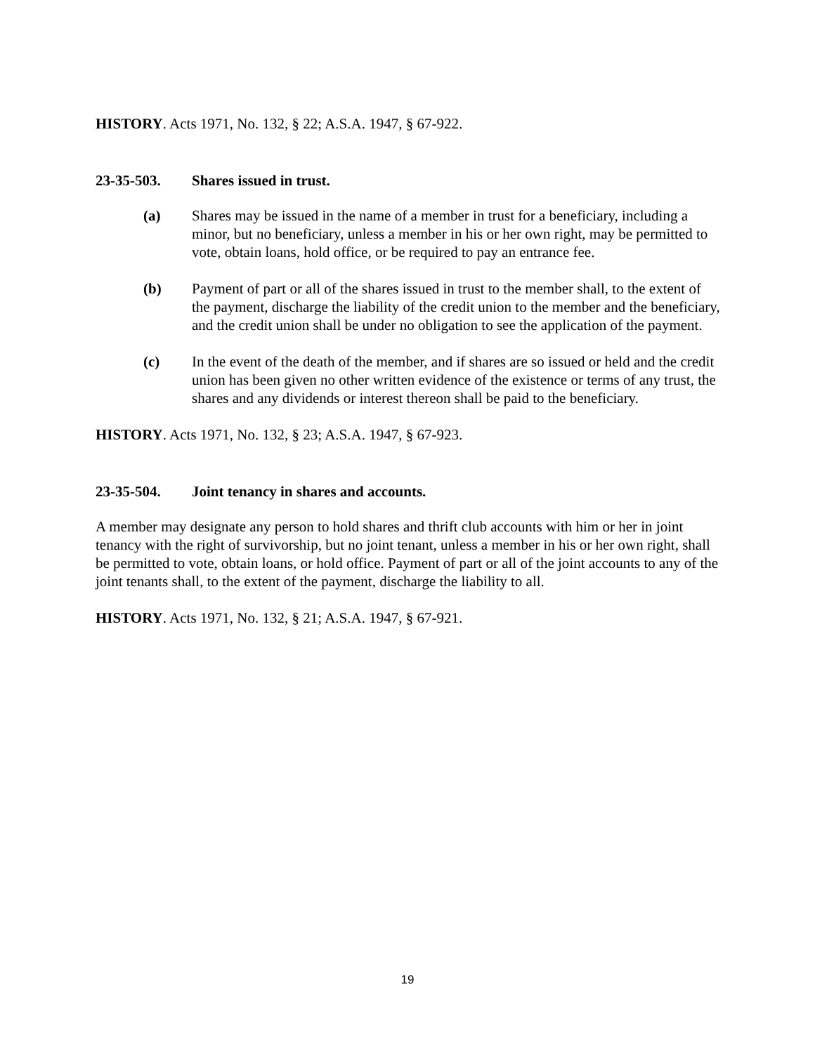HISTORY. Acts 1971, No. 132, § 22; A.S.A. 1947, § 67-922.
23-35-503. Shares issued in trust.
(a) Shares may be issued in the name of a member in trust for a beneficiary, including a minor, but no beneficiary, unless a member in his or her own right, may be permitted to vote, obtain loans, hold office, or be required to pay an entrance fee.
(b) Payment of part or all of the shares issued in trust to the member shall, to the extent of the payment, discharge the liability of the credit union to the member and the beneficiary, and the credit union shall be under no obligation to see the application of the payment.
(c) In the event of the death of the member, and if shares are so issued or held and the credit union has been given no other written evidence of the existence or terms of any trust, the shares and any dividends or interest thereon shall be paid to the beneficiary.
HISTORY. Acts 1971, No. 132, § 23; A.S.A. 1947, § 67-923.
23-35-504. Joint tenancy in shares and accounts.
A member may designate any person to hold shares and thrift club accounts with him or her in joint tenancy with the right of survivorship, but no joint tenant, unless a member in his or her own right, shall be permitted to vote, obtain loans, or hold office. Payment of part or all of the joint accounts to any of the joint tenants shall, to the extent of the payment, discharge the liability to all.
HISTORY. Acts 1971, No. 132, § 21; A.S.A. 1947, § 67-921.
19